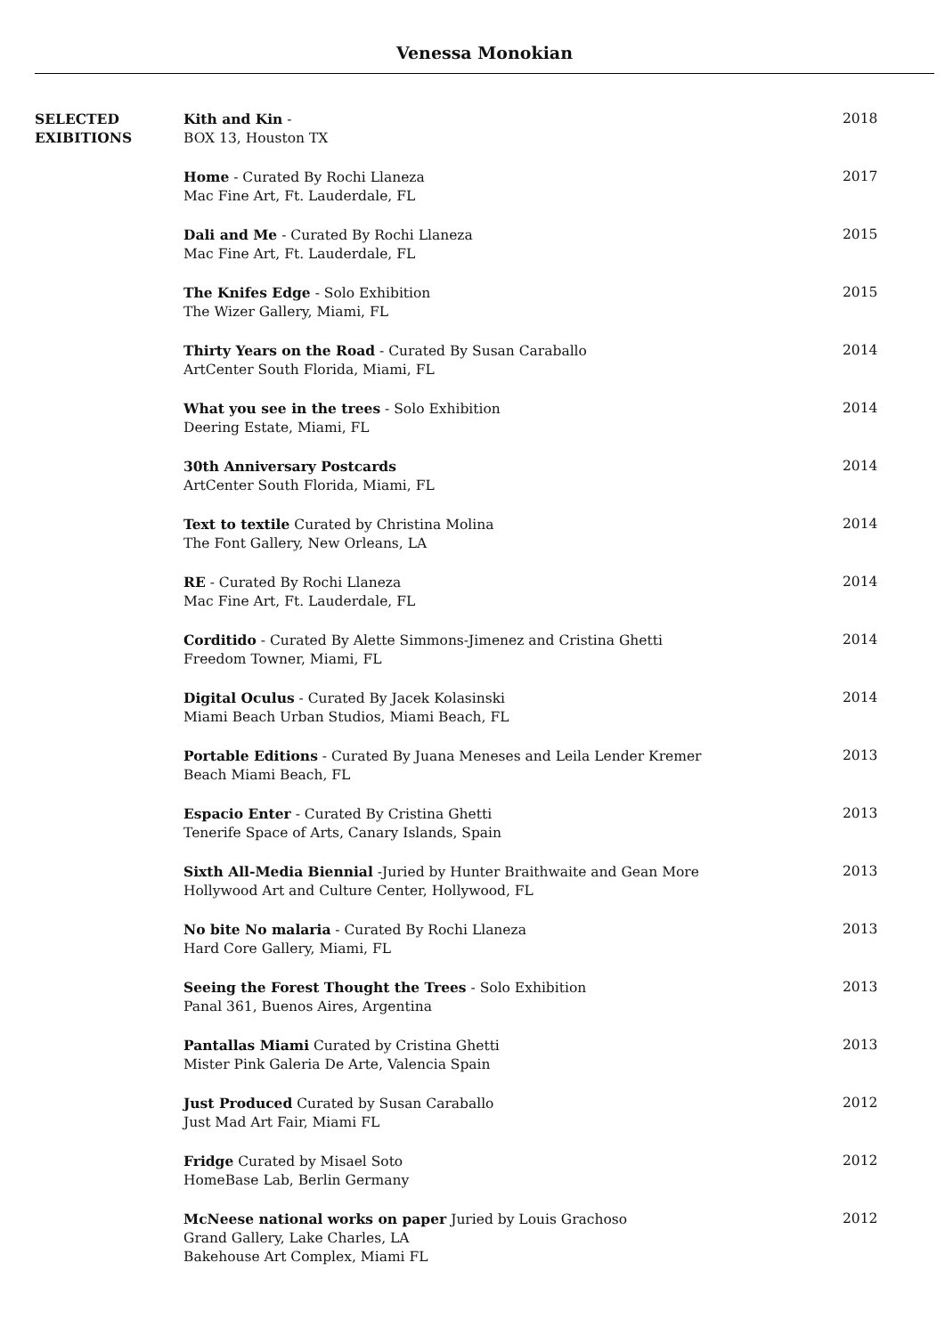Venessa Monokian
SELECTED
EXIBITIONS
Kith and Kin -
BOX 13, Houston TX
2018
Home - Curated By Rochi Llaneza
Mac Fine Art, Ft. Lauderdale, FL
2017
Dali and Me - Curated By Rochi Llaneza
Mac Fine Art, Ft. Lauderdale, FL
2015
The Knifes Edge - Solo Exhibition
The Wizer Gallery, Miami, FL
2015
Thirty Years on the Road - Curated By Susan Caraballo
ArtCenter South Florida, Miami, FL
2014
What you see in the trees - Solo Exhibition
Deering Estate, Miami, FL
2014
30th Anniversary Postcards
ArtCenter South Florida, Miami, FL
2014
Text to textile Curated by Christina Molina
The Font Gallery, New Orleans, LA
2014
RE - Curated By Rochi Llaneza
Mac Fine Art, Ft. Lauderdale, FL
2014
Corditido - Curated By Alette Simmons-Jimenez and Cristina Ghetti
Freedom Towner, Miami, FL
2014
Digital Oculus - Curated By Jacek Kolasinski
Miami Beach Urban Studios, Miami Beach, FL
2014
Portable Editions - Curated By Juana Meneses and Leila Lender Kremer
Beach Miami Beach, FL
2013
Espacio Enter - Curated By Cristina Ghetti
Tenerife Space of Arts, Canary Islands, Spain
2013
Sixth All-Media Biennial -Juried by Hunter Braithwaite and Gean More
Hollywood Art and Culture Center, Hollywood, FL
2013
No bite No malaria - Curated By Rochi Llaneza
Hard Core Gallery, Miami, FL
2013
Seeing the Forest Thought the Trees - Solo Exhibition
Panal 361, Buenos Aires, Argentina
2013
Pantallas Miami Curated by Cristina Ghetti
Mister Pink Galeria De Arte, Valencia Spain
2013
Just Produced Curated by Susan Caraballo
Just Mad Art Fair, Miami FL
2012
Fridge Curated by Misael Soto
HomeBase Lab, Berlin Germany
2012
McNeese national works on paper Juried by Louis Grachoso
Grand Gallery, Lake Charles, LA
Bakehouse Art Complex, Miami FL
2012